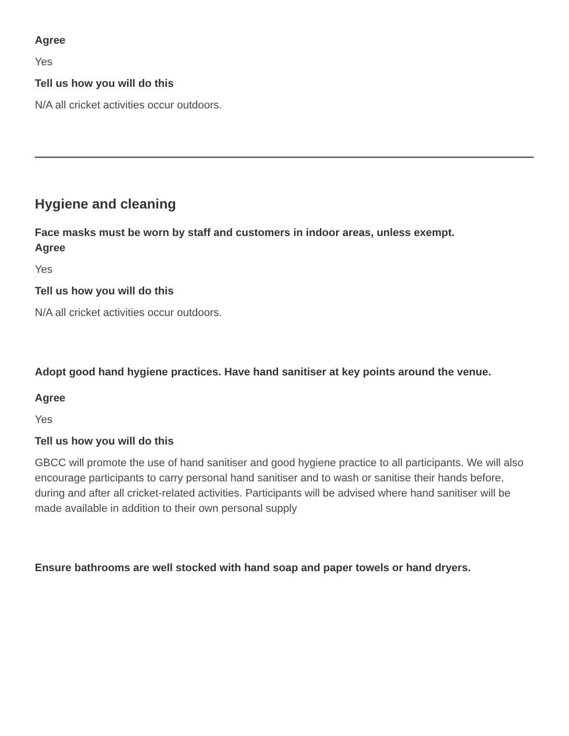Agree
Yes
Tell us how you will do this
N/A all cricket activities occur outdoors.
Hygiene and cleaning
Face masks must be worn by staff and customers in indoor areas, unless exempt.
Agree
Yes
Tell us how you will do this
N/A all cricket activities occur outdoors.
Adopt good hand hygiene practices. Have hand sanitiser at key points around the venue.
Agree
Yes
Tell us how you will do this
GBCC will promote the use of hand sanitiser and good hygiene practice to all participants. We will also encourage participants to carry personal hand sanitiser and to wash or sanitise their hands before, during and after all cricket-related activities. Participants will be advised where hand sanitiser will be made available in addition to their own personal supply
Ensure bathrooms are well stocked with hand soap and paper towels or hand dryers.